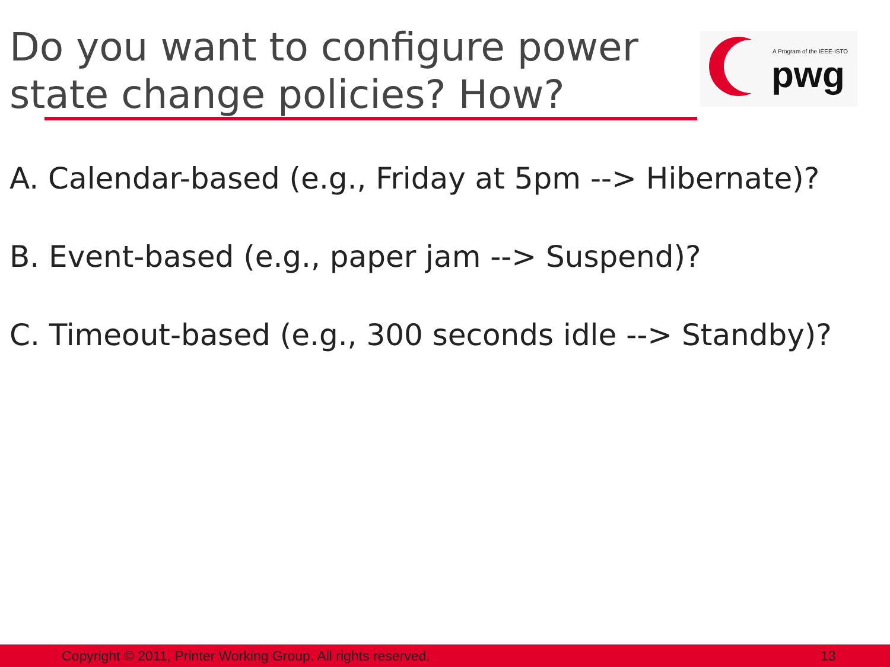Do you want to configure power state change policies? How?
A Program of the IEEE-ISTO
pwg
A. Calendar-based (e.g., Friday at 5pm --> Hibernate)?
B. Event-based (e.g., paper jam --> Suspend)?
C. Timeout-based (e.g., 300 seconds idle --> Standby)?
Copyright © 2011, Printer Working Group. All rights reserved. 13